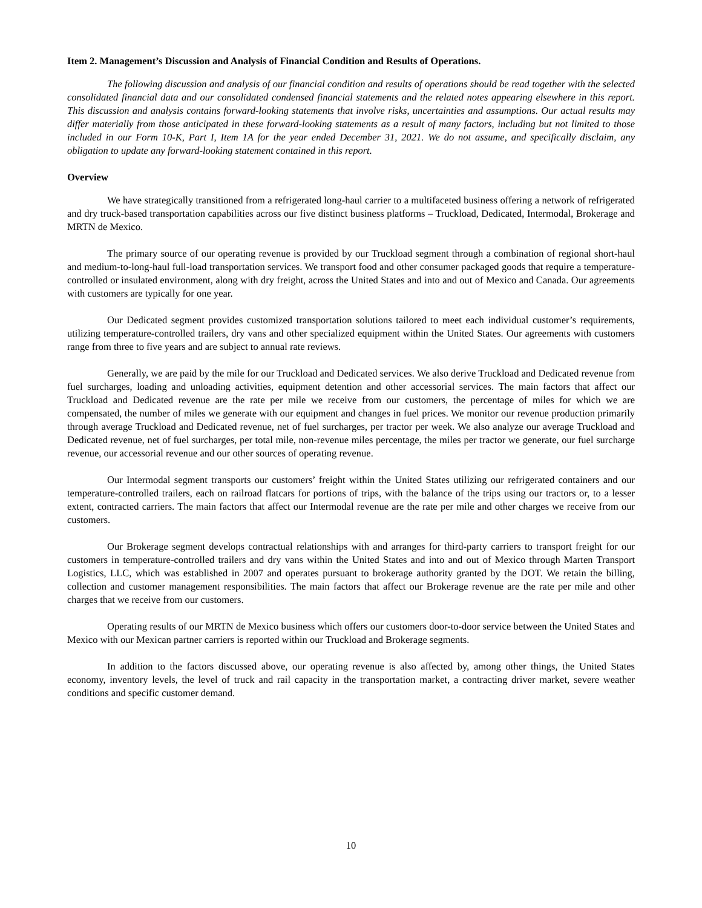Item 2. Management’s Discussion and Analysis of Financial Condition and Results of Operations.
The following discussion and analysis of our financial condition and results of operations should be read together with the selected consolidated financial data and our consolidated condensed financial statements and the related notes appearing elsewhere in this report. This discussion and analysis contains forward-looking statements that involve risks, uncertainties and assumptions. Our actual results may differ materially from those anticipated in these forward-looking statements as a result of many factors, including but not limited to those included in our Form 10-K, Part I, Item 1A for the year ended December 31, 2021. We do not assume, and specifically disclaim, any obligation to update any forward-looking statement contained in this report.
Overview
We have strategically transitioned from a refrigerated long-haul carrier to a multifaceted business offering a network of refrigerated and dry truck-based transportation capabilities across our five distinct business platforms – Truckload, Dedicated, Intermodal, Brokerage and MRTN de Mexico.
The primary source of our operating revenue is provided by our Truckload segment through a combination of regional short-haul and medium-to-long-haul full-load transportation services. We transport food and other consumer packaged goods that require a temperature-controlled or insulated environment, along with dry freight, across the United States and into and out of Mexico and Canada. Our agreements with customers are typically for one year.
Our Dedicated segment provides customized transportation solutions tailored to meet each individual customer’s requirements, utilizing temperature-controlled trailers, dry vans and other specialized equipment within the United States. Our agreements with customers range from three to five years and are subject to annual rate reviews.
Generally, we are paid by the mile for our Truckload and Dedicated services. We also derive Truckload and Dedicated revenue from fuel surcharges, loading and unloading activities, equipment detention and other accessorial services. The main factors that affect our Truckload and Dedicated revenue are the rate per mile we receive from our customers, the percentage of miles for which we are compensated, the number of miles we generate with our equipment and changes in fuel prices. We monitor our revenue production primarily through average Truckload and Dedicated revenue, net of fuel surcharges, per tractor per week. We also analyze our average Truckload and Dedicated revenue, net of fuel surcharges, per total mile, non-revenue miles percentage, the miles per tractor we generate, our fuel surcharge revenue, our accessorial revenue and our other sources of operating revenue.
Our Intermodal segment transports our customers’ freight within the United States utilizing our refrigerated containers and our temperature-controlled trailers, each on railroad flatcars for portions of trips, with the balance of the trips using our tractors or, to a lesser extent, contracted carriers. The main factors that affect our Intermodal revenue are the rate per mile and other charges we receive from our customers.
Our Brokerage segment develops contractual relationships with and arranges for third-party carriers to transport freight for our customers in temperature-controlled trailers and dry vans within the United States and into and out of Mexico through Marten Transport Logistics, LLC, which was established in 2007 and operates pursuant to brokerage authority granted by the DOT. We retain the billing, collection and customer management responsibilities. The main factors that affect our Brokerage revenue are the rate per mile and other charges that we receive from our customers.
Operating results of our MRTN de Mexico business which offers our customers door-to-door service between the United States and Mexico with our Mexican partner carriers is reported within our Truckload and Brokerage segments.
In addition to the factors discussed above, our operating revenue is also affected by, among other things, the United States economy, inventory levels, the level of truck and rail capacity in the transportation market, a contracting driver market, severe weather conditions and specific customer demand.
10